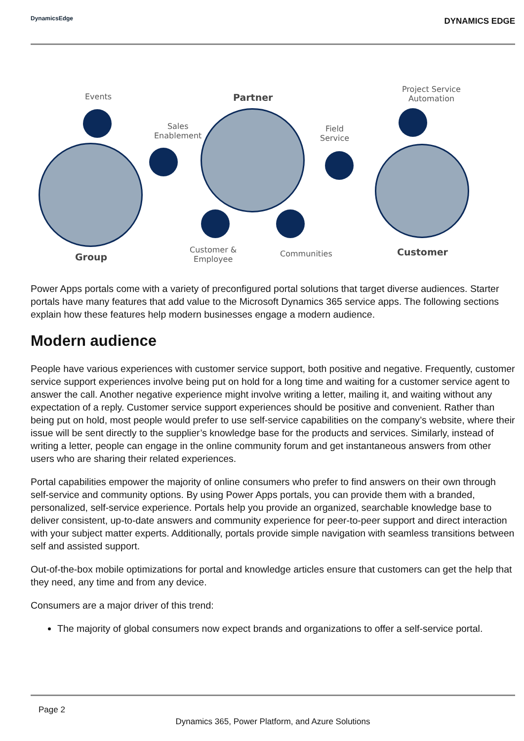DynamicsEdge
DYNAMICS EDGE
Events Partner
Sales
Enablement
Project Service
Automation
Field
Service
Group
Customer &
Employee
Communities Customer
Power Apps portals come with a variety of preconfigured portal solutions that target diverse audiences. Starter portals have many features that add value to the Microsoft Dynamics 365 service apps. The following sections explain how these features help modern businesses engage a modern audience.
Modern audience
People have various experiences with customer service support, both positive and negative. Frequently, customer service support experiences involve being put on hold for a long time and waiting for a customer service agent to answer the call. Another negative experience might involve writing a letter, mailing it, and waiting without any expectation of a reply. Customer service support experiences should be positive and convenient. Rather than being put on hold, most people would prefer to use self-service capabilities on the company’s website, where their issue will be sent directly to the supplier’s knowledge base for the products and services. Similarly, instead of writing a letter, people can engage in the online community forum and get instantaneous answers from other users who are sharing their related experiences.
Portal capabilities empower the majority of online consumers who prefer to find answers on their own through self-service and community options. By using Power Apps portals, you can provide them with a branded, personalized, self-service experience. Portals help you provide an organized, searchable knowledge base to deliver consistent, up-to-date answers and community experience for peer-to-peer support and direct interaction with your subject matter experts. Additionally, portals provide simple navigation with seamless transitions between self and assisted support.
Out-of-the-box mobile optimizations for portal and knowledge articles ensure that customers can get the help that they need, any time and from any device.
Consumers are a major driver of this trend:
The majority of global consumers now expect brands and organizations to offer a self-service portal.
Page 2
Dynamics 365, Power Platform, and Azure Solutions